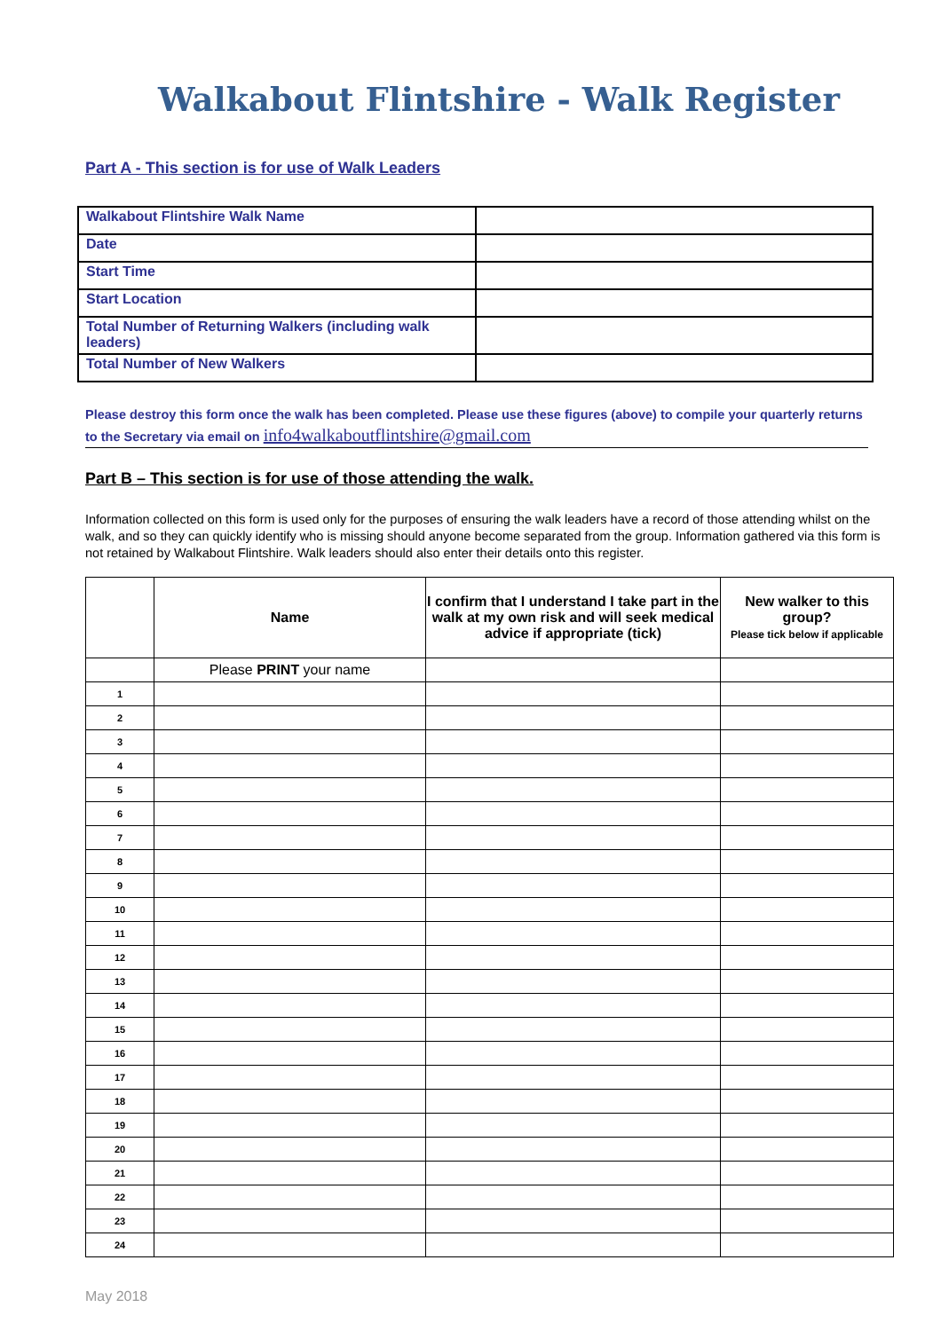Walkabout Flintshire - Walk Register
Part A - This section is for use of Walk Leaders
| Walkabout Flintshire Walk Name | |
| Date | |
| Start Time | |
| Start Location | |
| Total Number of Returning Walkers (including walk leaders) | |
| Total Number of New Walkers | |
Please destroy this form once the walk has been completed. Please use these figures (above) to compile your quarterly returns to the Secretary via email on info4walkaboutflintshire@gmail.com
Part B – This section is for use of those attending the walk.
Information collected on this form is used only for the purposes of ensuring the walk leaders have a record of those attending whilst on the walk, and so they can quickly identify who is missing should anyone become separated from the group. Information gathered via this form is not retained by Walkabout Flintshire. Walk leaders should also enter their details onto this register.
| | Name | I confirm that I understand I take part in the walk at my own risk and will seek medical advice if appropriate (tick) | New walker to this group? Please tick below if applicable |
| | Please PRINT your name | | |
| 1 | | | |
| 2 | | | |
| 3 | | | |
| 4 | | | |
| 5 | | | |
| 6 | | | |
| 7 | | | |
| 8 | | | |
| 9 | | | |
| 10 | | | |
| 11 | | | |
| 12 | | | |
| 13 | | | |
| 14 | | | |
| 15 | | | |
| 16 | | | |
| 17 | | | |
| 18 | | | |
| 19 | | | |
| 20 | | | |
| 21 | | | |
| 22 | | | |
| 23 | | | |
| 24 | | | |
May 2018